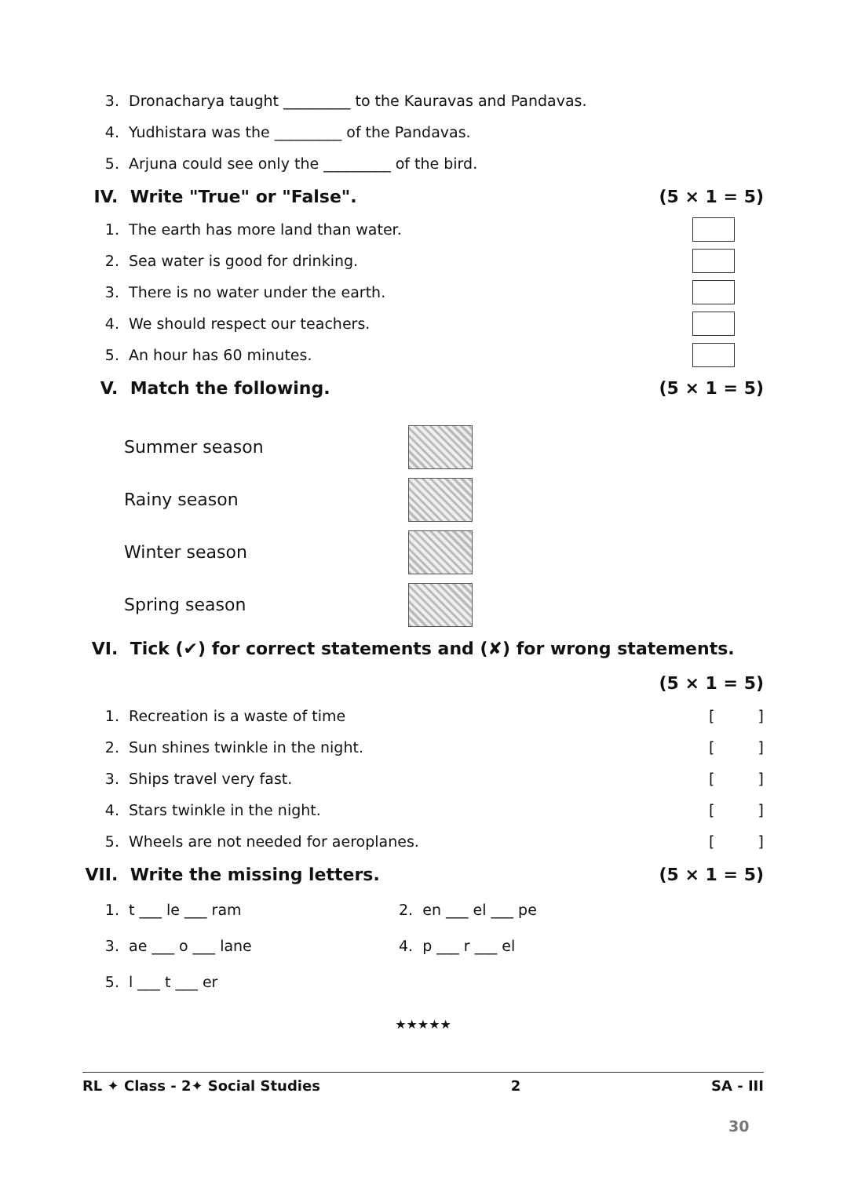3. Dronacharya taught _________ to the Kauravas and Pandavas.
4. Yudhistara was the _________ of the Pandavas.
5. Arjuna could see only the _________ of the bird.
IV. Write "True" or "False". (5 × 1 = 5)
1. The earth has more land than water.
2. Sea water is good for drinking.
3. There is no water under the earth.
4. We should respect our teachers.
5. An hour has 60 minutes.
V. Match the following. (5 × 1 = 5)
Summer season
Rainy season
Winter season
Spring season
VI. Tick (✔) for correct statements and (✘) for wrong statements.
(5 × 1 = 5)
1. Recreation is a waste of time []
2. Sun shines twinkle in the night. []
3. Ships travel very fast. []
4. Stars twinkle in the night. []
5. Wheels are not needed for aeroplanes. []
VII. Write the missing letters. (5 × 1 = 5)
1. t ___ le ___ ram 2. en ___ el ___ pe
3. ae ___ o ___ lane 4. p ___ r ___ el
5. l ___ t ___ er
★★★★★
RL ✦ Class - 2✦ Social Studies 2 SA - III
30